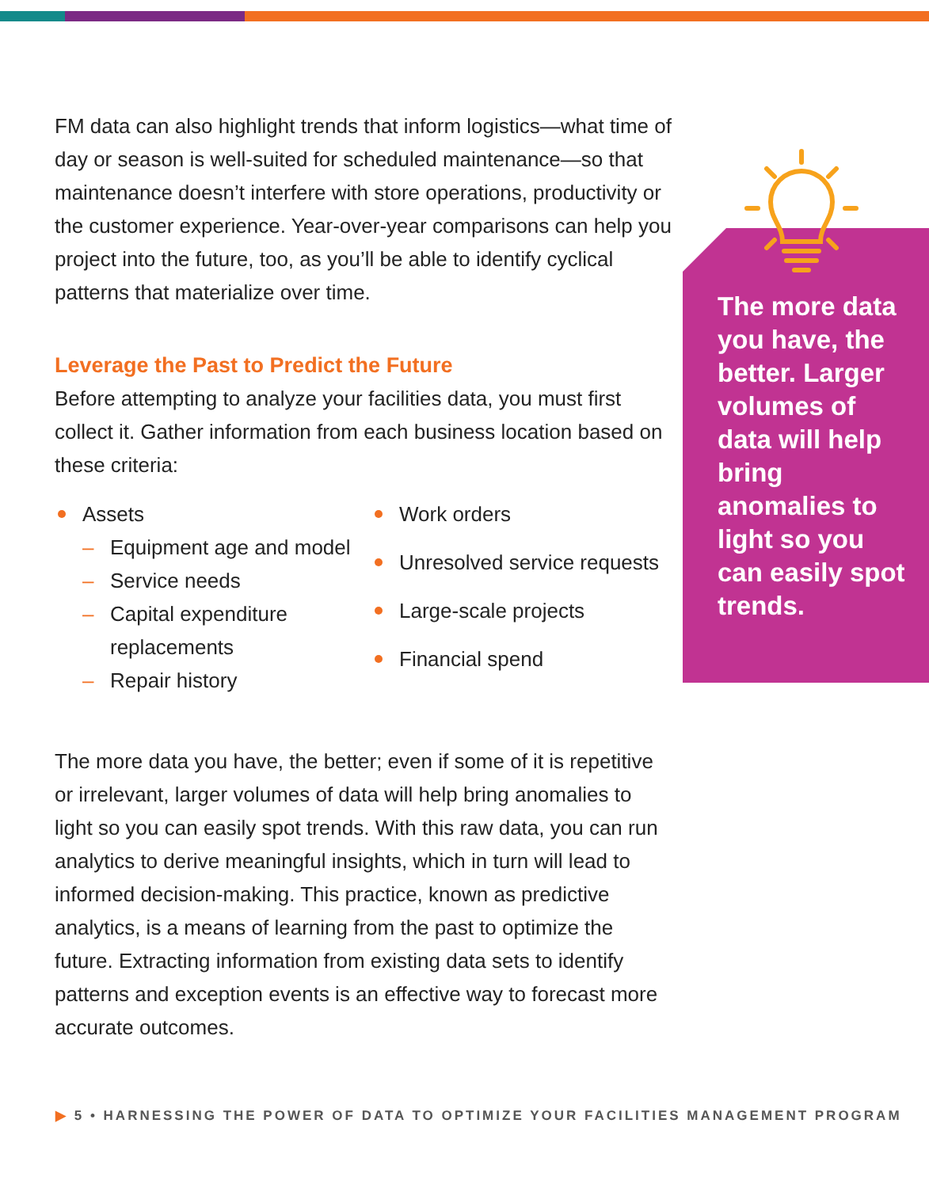FM data can also highlight trends that inform logistics—what time of day or season is well-suited for scheduled maintenance—so that maintenance doesn’t interfere with store operations, productivity or the customer experience. Year-over-year comparisons can help you project into the future, too, as you’ll be able to identify cyclical patterns that materialize over time.
Leverage the Past to Predict the Future
Before attempting to analyze your facilities data, you must first collect it. Gather information from each business location based on these criteria:
Assets
– Equipment age and model
– Service needs
– Capital expenditure replacements
– Repair history
Work orders
Unresolved service requests
Large-scale projects
Financial spend
The more data you have, the better; even if some of it is repetitive or irrelevant, larger volumes of data will help bring anomalies to light so you can easily spot trends. With this raw data, you can run analytics to derive meaningful insights, which in turn will lead to informed decision-making. This practice, known as predictive analytics, is a means of learning from the past to optimize the future. Extracting information from existing data sets to identify patterns and exception events is an effective way to forecast more accurate outcomes.
The more data you have, the better. Larger volumes of data will help bring anomalies to light so you can easily spot trends.
▶ 5 • HARNESSING THE POWER OF DATA TO OPTIMIZE YOUR FACILITIES MANAGEMENT PROGRAM